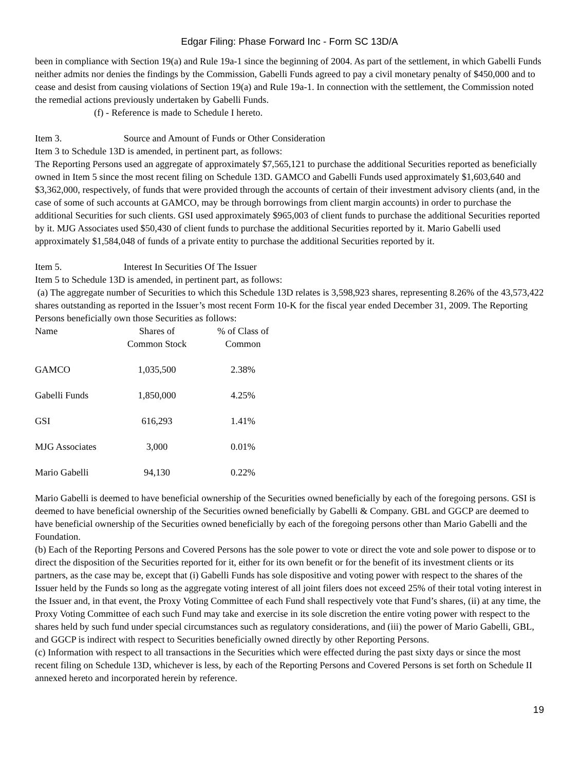Edgar Filing: Phase Forward Inc - Form SC 13D/A
been in compliance with Section 19(a) and Rule 19a-1 since the beginning of 2004. As part of the settlement, in which Gabelli Funds neither admits nor denies the findings by the Commission, Gabelli Funds agreed to pay a civil monetary penalty of $450,000 and to cease and desist from causing violations of Section 19(a) and Rule 19a-1. In connection with the settlement, the Commission noted the remedial actions previously undertaken by Gabelli Funds.
(f) - Reference is made to Schedule I hereto.
Item 3. Source and Amount of Funds or Other Consideration
Item 3 to Schedule 13D is amended, in pertinent part, as follows:
The Reporting Persons used an aggregate of approximately $7,565,121 to purchase the additional Securities reported as beneficially owned in Item 5 since the most recent filing on Schedule 13D. GAMCO and Gabelli Funds used approximately $1,603,640 and $3,362,000, respectively, of funds that were provided through the accounts of certain of their investment advisory clients (and, in the case of some of such accounts at GAMCO, may be through borrowings from client margin accounts) in order to purchase the additional Securities for such clients. GSI used approximately $965,003 of client funds to purchase the additional Securities reported by it. MJG Associates used $50,430 of client funds to purchase the additional Securities reported by it. Mario Gabelli used approximately $1,584,048 of funds of a private entity to purchase the additional Securities reported by it.
Item 5. Interest In Securities Of The Issuer
Item 5 to Schedule 13D is amended, in pertinent part, as follows:
(a) The aggregate number of Securities to which this Schedule 13D relates is 3,598,923 shares, representing 8.26% of the 43,573,422 shares outstanding as reported in the Issuer’s most recent Form 10-K for the fiscal year ended December 31, 2009. The Reporting Persons beneficially own those Securities as follows:
| Name | Shares of Common Stock | % of Class of Common |
| --- | --- | --- |
| GAMCO | 1,035,500 | 2.38% |
| Gabelli Funds | 1,850,000 | 4.25% |
| GSI | 616,293 | 1.41% |
| MJG Associates | 3,000 | 0.01% |
| Mario Gabelli | 94,130 | 0.22% |
Mario Gabelli is deemed to have beneficial ownership of the Securities owned beneficially by each of the foregoing persons. GSI is deemed to have beneficial ownership of the Securities owned beneficially by Gabelli & Company. GBL and GGCP are deemed to have beneficial ownership of the Securities owned beneficially by each of the foregoing persons other than Mario Gabelli and the Foundation.
(b) Each of the Reporting Persons and Covered Persons has the sole power to vote or direct the vote and sole power to dispose or to direct the disposition of the Securities reported for it, either for its own benefit or for the benefit of its investment clients or its partners, as the case may be, except that (i) Gabelli Funds has sole dispositive and voting power with respect to the shares of the Issuer held by the Funds so long as the aggregate voting interest of all joint filers does not exceed 25% of their total voting interest in the Issuer and, in that event, the Proxy Voting Committee of each Fund shall respectively vote that Fund’s shares, (ii) at any time, the Proxy Voting Committee of each such Fund may take and exercise in its sole discretion the entire voting power with respect to the shares held by such fund under special circumstances such as regulatory considerations, and (iii) the power of Mario Gabelli, GBL, and GGCP is indirect with respect to Securities beneficially owned directly by other Reporting Persons.
(c) Information with respect to all transactions in the Securities which were effected during the past sixty days or since the most recent filing on Schedule 13D, whichever is less, by each of the Reporting Persons and Covered Persons is set forth on Schedule II annexed hereto and incorporated herein by reference.
19